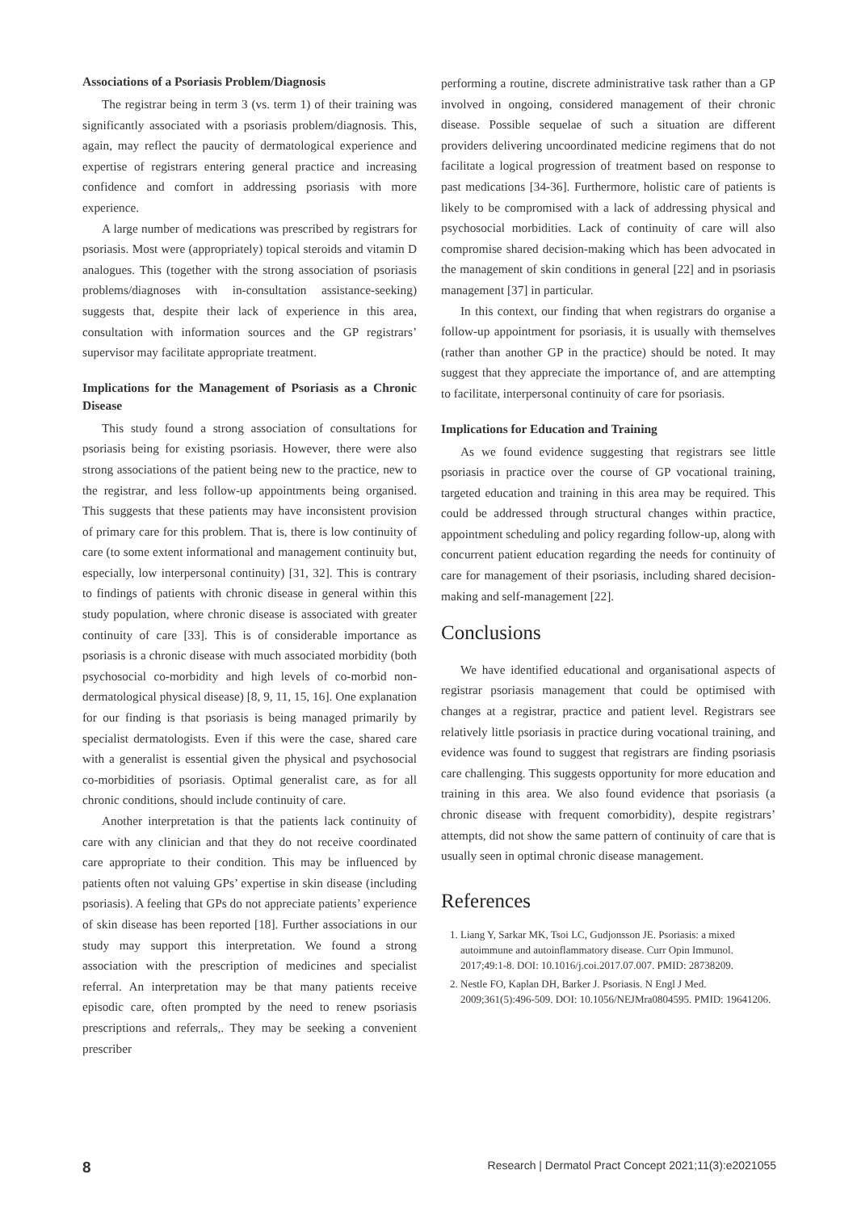Associations of a Psoriasis Problem/Diagnosis
The registrar being in term 3 (vs. term 1) of their training was significantly associated with a psoriasis problem/diagnosis. This, again, may reflect the paucity of dermatological experience and expertise of registrars entering general practice and increasing confidence and comfort in addressing psoriasis with more experience.
A large number of medications was prescribed by registrars for psoriasis. Most were (appropriately) topical steroids and vitamin D analogues. This (together with the strong association of psoriasis problems/diagnoses with in-consultation assistance-seeking) suggests that, despite their lack of experience in this area, consultation with information sources and the GP registrars’ supervisor may facilitate appropriate treatment.
Implications for the Management of Psoriasis as a Chronic Disease
This study found a strong association of consultations for psoriasis being for existing psoriasis. However, there were also strong associations of the patient being new to the practice, new to the registrar, and less follow-up appointments being organised. This suggests that these patients may have inconsistent provision of primary care for this problem. That is, there is low continuity of care (to some extent informational and management continuity but, especially, low interpersonal continuity) [31, 32]. This is contrary to findings of patients with chronic disease in general within this study population, where chronic disease is associated with greater continuity of care [33]. This is of considerable importance as psoriasis is a chronic disease with much associated morbidity (both psychosocial co-morbidity and high levels of co-morbid non-dermatological physical disease) [8, 9, 11, 15, 16]. One explanation for our finding is that psoriasis is being managed primarily by specialist dermatologists. Even if this were the case, shared care with a generalist is essential given the physical and psychosocial co-morbidities of psoriasis. Optimal generalist care, as for all chronic conditions, should include continuity of care.
Another interpretation is that the patients lack continuity of care with any clinician and that they do not receive coordinated care appropriate to their condition. This may be influenced by patients often not valuing GPs’ expertise in skin disease (including psoriasis). A feeling that GPs do not appreciate patients’ experience of skin disease has been reported [18]. Further associations in our study may support this interpretation. We found a strong association with the prescription of medicines and specialist referral. An interpretation may be that many patients receive episodic care, often prompted by the need to renew psoriasis prescriptions and referrals,. They may be seeking a convenient prescriber
performing a routine, discrete administrative task rather than a GP involved in ongoing, considered management of their chronic disease. Possible sequelae of such a situation are different providers delivering uncoordinated medicine regimens that do not facilitate a logical progression of treatment based on response to past medications [34-36]. Furthermore, holistic care of patients is likely to be compromised with a lack of addressing physical and psychosocial morbidities. Lack of continuity of care will also compromise shared decision-making which has been advocated in the management of skin conditions in general [22] and in psoriasis management [37] in particular.
In this context, our finding that when registrars do organise a follow-up appointment for psoriasis, it is usually with themselves (rather than another GP in the practice) should be noted. It may suggest that they appreciate the importance of, and are attempting to facilitate, interpersonal continuity of care for psoriasis.
Implications for Education and Training
As we found evidence suggesting that registrars see little psoriasis in practice over the course of GP vocational training, targeted education and training in this area may be required. This could be addressed through structural changes within practice, appointment scheduling and policy regarding follow-up, along with concurrent patient education regarding the needs for continuity of care for management of their psoriasis, including shared decision-making and self-management [22].
Conclusions
We have identified educational and organisational aspects of registrar psoriasis management that could be optimised with changes at a registrar, practice and patient level. Registrars see relatively little psoriasis in practice during vocational training, and evidence was found to suggest that registrars are finding psoriasis care challenging. This suggests opportunity for more education and training in this area. We also found evidence that psoriasis (a chronic disease with frequent comorbidity), despite registrars’ attempts, did not show the same pattern of continuity of care that is usually seen in optimal chronic disease management.
References
1. Liang Y, Sarkar MK, Tsoi LC, Gudjonsson JE. Psoriasis: a mixed autoimmune and autoinflammatory disease. Curr Opin Immunol. 2017;49:1-8. DOI: 10.1016/j.coi.2017.07.007. PMID: 28738209.
2. Nestle FO, Kaplan DH, Barker J. Psoriasis. N Engl J Med. 2009;361(5):496-509. DOI: 10.1056/NEJMra0804595. PMID: 19641206.
8 Research | Dermatol Pract Concept 2021;11(3):e2021055